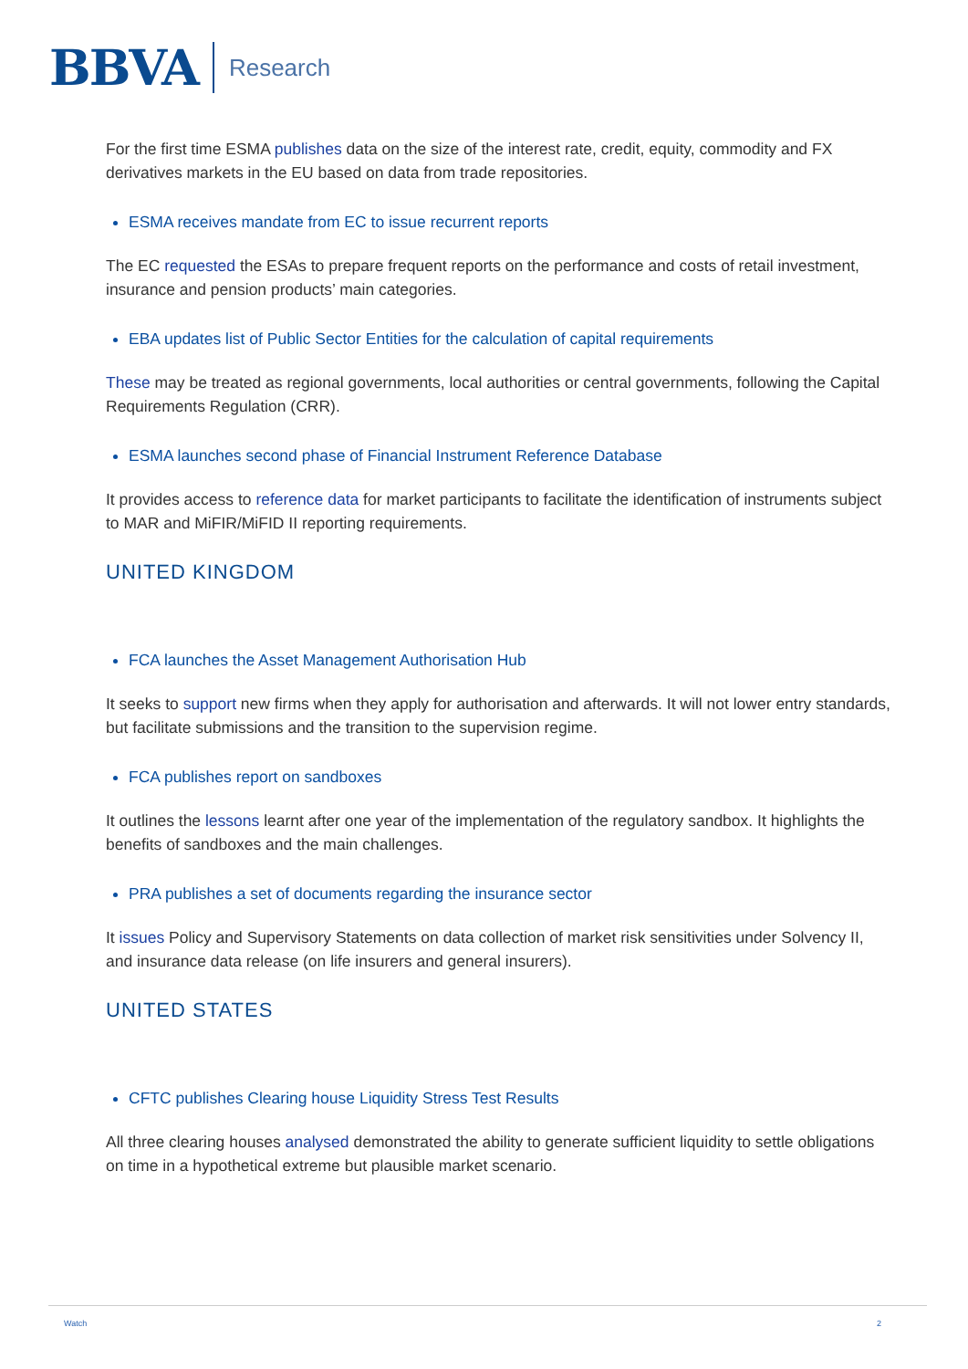BBVA Research
For the first time ESMA publishes data on the size of the interest rate, credit, equity, commodity and FX derivatives markets in the EU based on data from trade repositories.
ESMA receives mandate from EC to issue recurrent reports
The EC requested the ESAs to prepare frequent reports on the performance and costs of retail investment, insurance and pension products’ main categories.
EBA updates list of Public Sector Entities for the calculation of capital requirements
These may be treated as regional governments, local authorities or central governments, following the Capital Requirements Regulation (CRR).
ESMA launches second phase of Financial Instrument Reference Database
It provides access to reference data for market participants to facilitate the identification of instruments subject to MAR and MiFIR/MiFID II reporting requirements.
UNITED KINGDOM
FCA launches the Asset Management Authorisation Hub
It seeks to support new firms when they apply for authorisation and afterwards. It will not lower entry standards, but facilitate submissions and the transition to the supervision regime.
FCA publishes report on sandboxes
It outlines the lessons learnt after one year of the implementation of the regulatory sandbox. It highlights the benefits of sandboxes and the main challenges.
PRA publishes a set of documents regarding the insurance sector
It issues Policy and Supervisory Statements on data collection of market risk sensitivities under Solvency II, and insurance data release (on life insurers and general insurers).
UNITED STATES
CFTC publishes Clearing house Liquidity Stress Test Results
All three clearing houses analysed demonstrated the ability to generate sufficient liquidity to settle obligations on time in a hypothetical extreme but plausible market scenario.
Watch 2